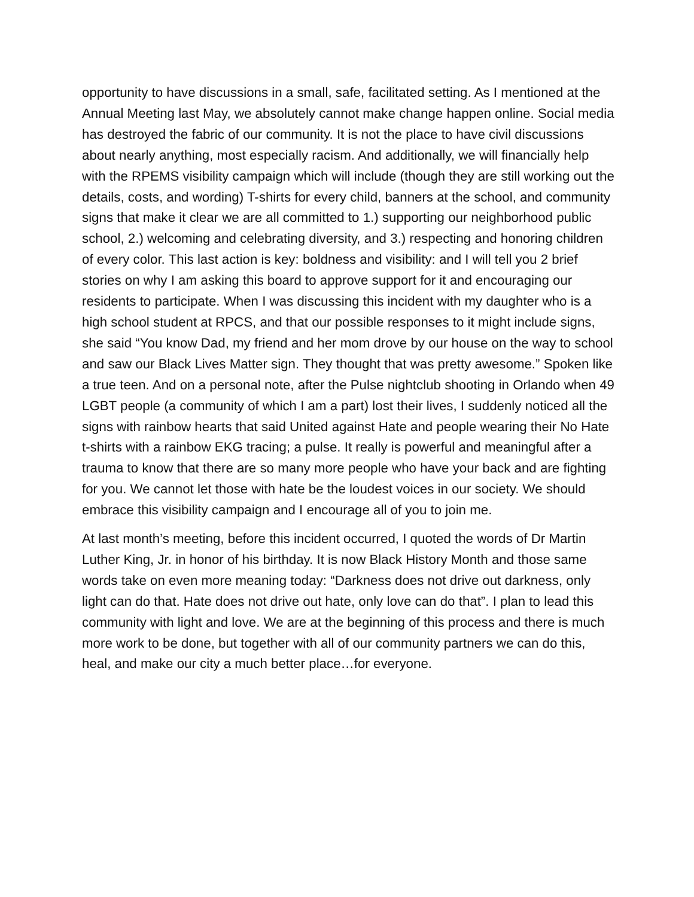opportunity to have discussions in a small, safe, facilitated setting. As I mentioned at the Annual Meeting last May, we absolutely cannot make change happen online. Social media has destroyed the fabric of our community. It is not the place to have civil discussions about nearly anything, most especially racism. And additionally, we will financially help with the RPEMS visibility campaign which will include (though they are still working out the details, costs, and wording) T-shirts for every child, banners at the school, and community signs that make it clear we are all committed to 1.) supporting our neighborhood public school, 2.) welcoming and celebrating diversity, and 3.) respecting and honoring children of every color. This last action is key: boldness and visibility: and I will tell you 2 brief stories on why I am asking this board to approve support for it and encouraging our residents to participate. When I was discussing this incident with my daughter who is a high school student at RPCS, and that our possible responses to it might include signs, she said “You know Dad, my friend and her mom drove by our house on the way to school and saw our Black Lives Matter sign. They thought that was pretty awesome.” Spoken like a true teen. And on a personal note, after the Pulse nightclub shooting in Orlando when 49 LGBT people (a community of which I am a part) lost their lives, I suddenly noticed all the signs with rainbow hearts that said United against Hate and people wearing their No Hate t-shirts with a rainbow EKG tracing; a pulse. It really is powerful and meaningful after a trauma to know that there are so many more people who have your back and are fighting for you. We cannot let those with hate be the loudest voices in our society. We should embrace this visibility campaign and I encourage all of you to join me.
At last month’s meeting, before this incident occurred, I quoted the words of Dr Martin Luther King, Jr. in honor of his birthday. It is now Black History Month and those same words take on even more meaning today: “Darkness does not drive out darkness, only light can do that. Hate does not drive out hate, only love can do that”. I plan to lead this community with light and love. We are at the beginning of this process and there is much more work to be done, but together with all of our community partners we can do this, heal, and make our city a much better place…for everyone.